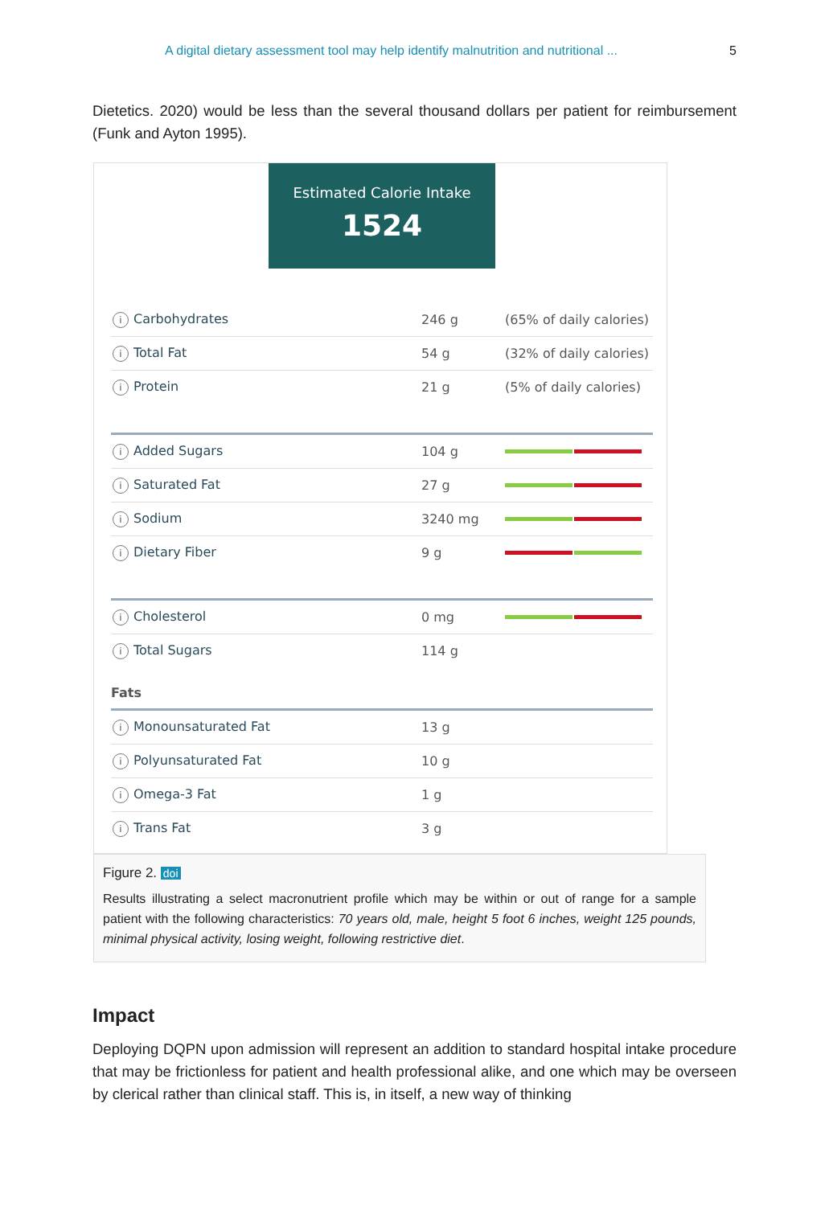A digital dietary assessment tool may help identify malnutrition and nutritional ... 5
Dietetics. 2020) would be less than the several thousand dollars per patient for reimbursement (Funk and Ayton 1995).
Estimated Calorie Intake
1524
| i Carbohydrates | 246 g | (65% of daily calories) |
| i Total Fat | 54 g | (32% of daily calories) |
| i Protein | 21 g | (5% of daily calories) |
| i Added Sugars | 104 g | |
| i Saturated Fat | 27 g | |
| i Sodium | 3240 mg | |
| i Dietary Fiber | 9 g | |
| i Cholesterol | 0 mg | |
| i Total Sugars | 114 g | |
Fats
| i Monounsaturated Fat | 13 g | |
| i Polyunsaturated Fat | 10 g | |
| i Omega-3 Fat | 1 g | |
| i Trans Fat | 3 g | |
Figure 2. doi
Results illustrating a select macronutrient profile which may be within or out of range for a sample patient with the following characteristics: 70 years old, male, height 5 foot 6 inches, weight 125 pounds, minimal physical activity, losing weight, following restrictive diet.
Impact
Deploying DQPN upon admission will represent an addition to standard hospital intake procedure that may be frictionless for patient and health professional alike, and one which may be overseen by clerical rather than clinical staff. This is, in itself, a new way of thinking